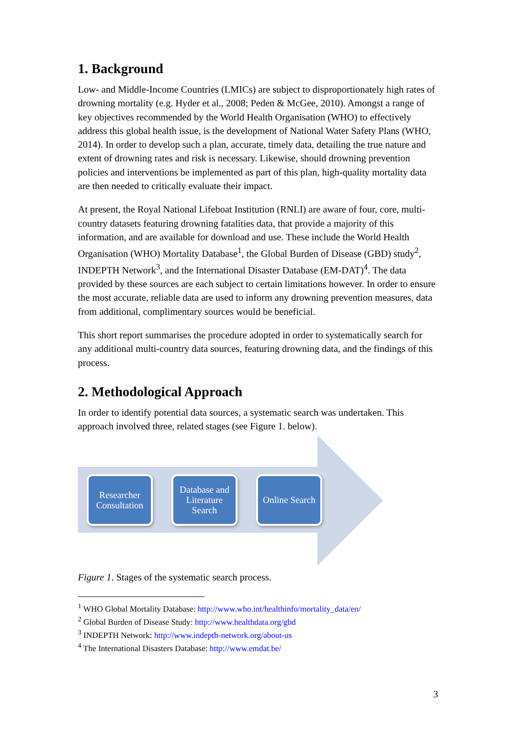1. Background
Low- and Middle-Income Countries (LMICs) are subject to disproportionately high rates of drowning mortality (e.g. Hyder et al., 2008; Peden & McGee, 2010). Amongst a range of key objectives recommended by the World Health Organisation (WHO) to effectively address this global health issue, is the development of National Water Safety Plans (WHO, 2014). In order to develop such a plan, accurate, timely data, detailing the true nature and extent of drowning rates and risk is necessary. Likewise, should drowning prevention policies and interventions be implemented as part of this plan, high-quality mortality data are then needed to critically evaluate their impact.
At present, the Royal National Lifeboat Institution (RNLI) are aware of four, core, multi-country datasets featuring drowning fatalities data, that provide a majority of this information, and are available for download and use. These include the World Health Organisation (WHO) Mortality Database<sup>1</sup>, the Global Burden of Disease (GBD) study<sup>2</sup>, INDEPTH Network<sup>3</sup>, and the International Disaster Database (EM-DAT)<sup>4</sup>. The data provided by these sources are each subject to certain limitations however. In order to ensure the most accurate, reliable data are used to inform any drowning prevention measures, data from additional, complimentary sources would be beneficial.
This short report summarises the procedure adopted in order to systematically search for any additional multi-country data sources, featuring drowning data, and the findings of this process.
2. Methodological Approach
In order to identify potential data sources, a systematic search was undertaken. This approach involved three, related stages (see Figure 1. below).
Researcher Consultation
Database and Literature Search
Online Search
Figure 1. Stages of the systematic search process.
<sup>1</sup> WHO Global Mortality Database: http://www.who.int/healthinfo/mortality_data/en/
<sup>2</sup> Global Burden of Disease Study: http://www.healthdata.org/gbd
<sup>3</sup> INDEPTH Network: http://www.indepth-network.org/about-us
<sup>4</sup> The International Disasters Database: http://www.emdat.be/
3